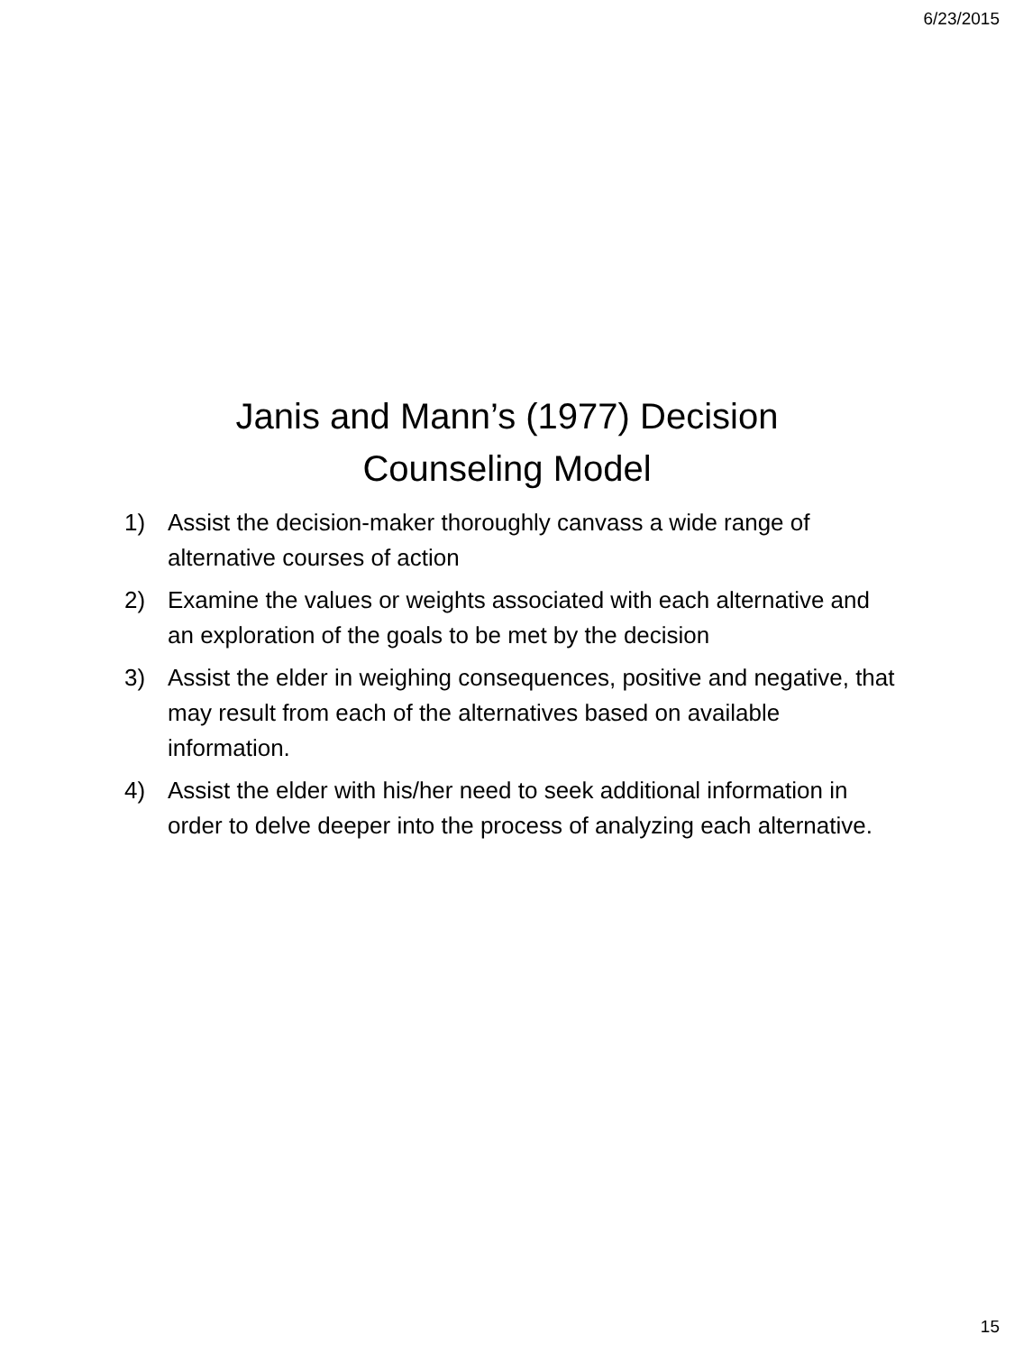6/23/2015
Janis and Mann’s (1977) Decision Counseling Model
1) Assist the decision-maker thoroughly canvass a wide range of alternative courses of action
2) Examine the values or weights associated with each alternative and an exploration of the goals to be met by the decision
3) Assist the elder in weighing consequences, positive and negative, that may result from each of the alternatives based on available information.
4) Assist the elder with his/her need to seek additional information in order to delve deeper into the process of analyzing each alternative.
15